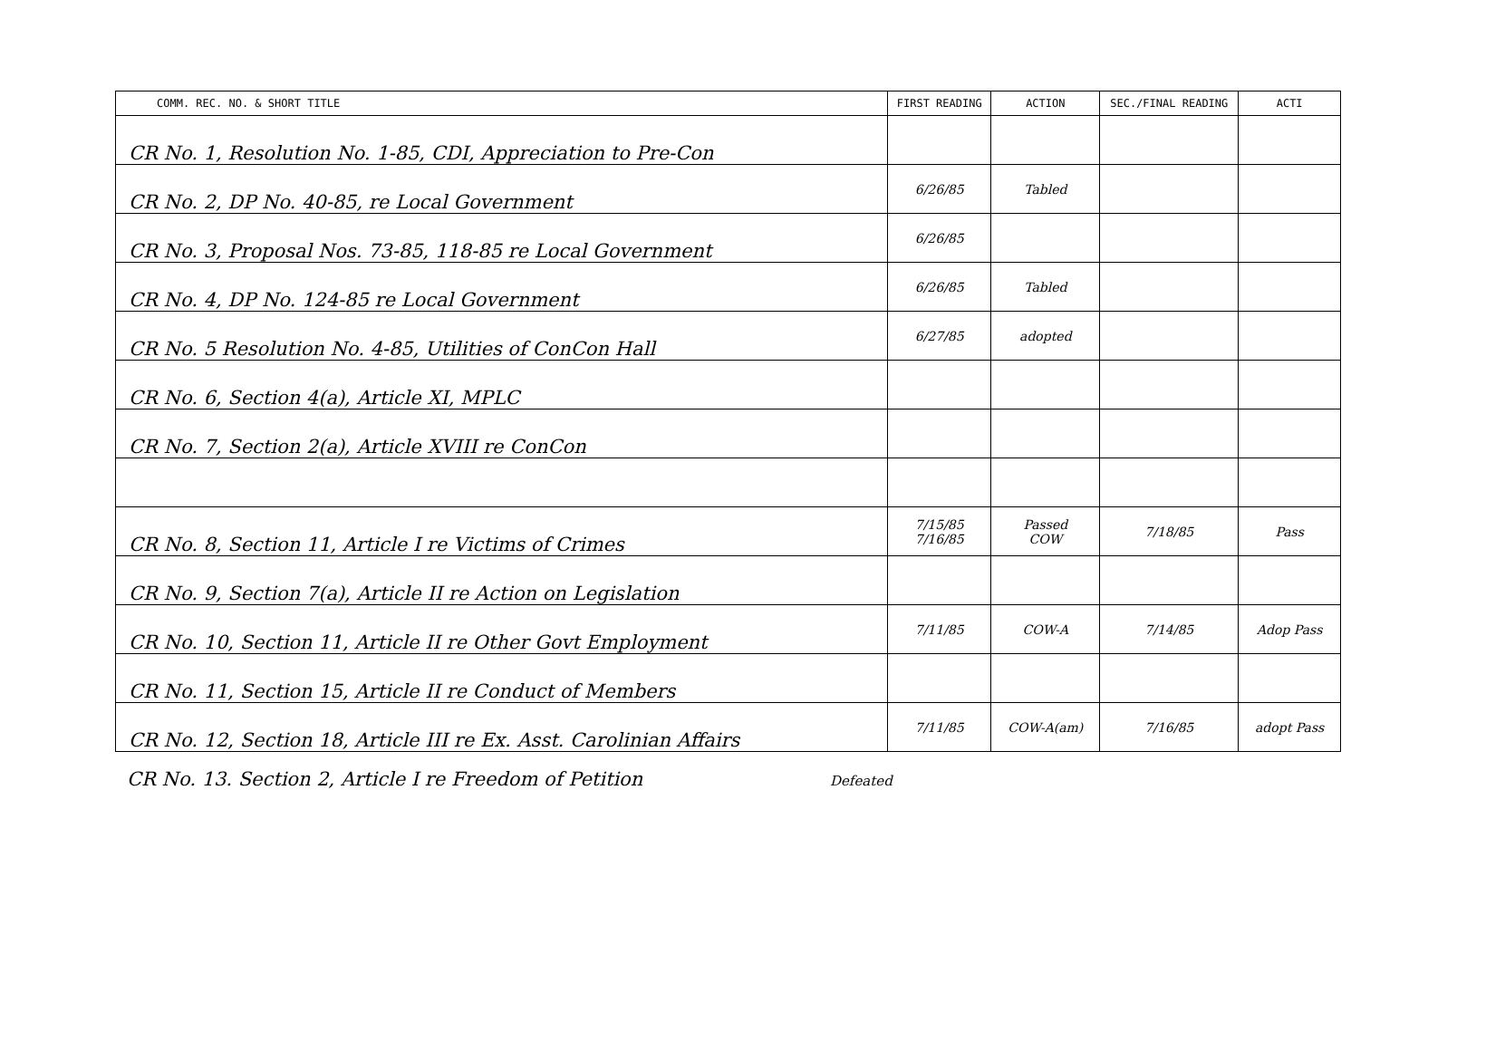| COMM. REC. NO. & SHORT TITLE | FIRST READING | ACTION | SEC./FINAL READING | ACTI |
| --- | --- | --- | --- | --- |
| CR No. 1, Resolution No. 1-85, CDI, Appreciation to Pre-Con | | | | |
| CR No. 2, DP No. 40-85, re Local Government | 6/26/85 | Tabled | | |
| CR No. 3, Proposal Nos. 73-85, 118-85 re Local Government | 6/26/85 | | | |
| CR No. 4, DP No. 124-85 re Local Government | 6/26/85 | Tabled | | |
| CR No. 5 Resolution No. 4-85, Utilities of ConCon Hall | 6/27/85 | adopted | | |
| CR No. 6, Section 4(a), Article XI, MPLC | | | | |
| CR No. 7, Section 2(a), Article XVIII re ConCon | | | | |
| CR No. 8, Section 11, Article I re Victims of Crimes | 7/15/85 7/16/85 | Passed COW | 7/18/85 | Pass |
| CR No. 9, Section 7(a), Article II re Action on Legislation | | | | |
| CR No. 10, Section 11, Article II re Other Govt Employment | 7/11/85 | COW-A | 7/14/85 | Adop Pass |
| CR No. 11, Section 15, Article II re Conduct of Members | | | | |
| CR No. 12, Section 18, Article III re Ex. Asst. Carolinian Affairs | 7/11/85 | COW-A(am) | 7/16/85 | adopt Pass |
CR No. 13. Section 2, Article I re Freedom of Petition Defeated